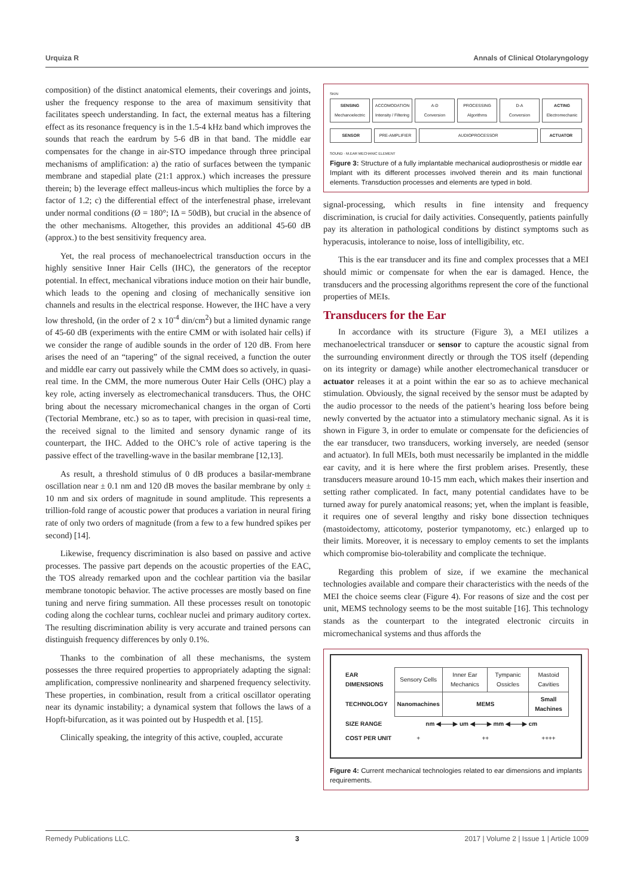Urquiza R Annals of Clinical Otolaryngology
composition) of the distinct anatomical elements, their coverings and joints, usher the frequency response to the area of maximum sensitivity that facilitates speech understanding. In fact, the external meatus has a filtering effect as its resonance frequency is in the 1.5-4 kHz band which improves the sounds that reach the eardrum by 5-6 dB in that band. The middle ear compensates for the change in air-STO impedance through three principal mechanisms of amplification: a) the ratio of surfaces between the tympanic membrane and stapedial plate (21:1 approx.) which increases the pressure therein; b) the leverage effect malleus-incus which multiplies the force by a factor of 1.2; c) the differential effect of the interfenestral phase, irrelevant under normal conditions (Ø = 180°; IΔ = 50dB), but crucial in the absence of the other mechanisms. Altogether, this provides an additional 45-60 dB (approx.) to the best sensitivity frequency area.
Yet, the real process of mechanoelectrical transduction occurs in the highly sensitive Inner Hair Cells (IHC), the generators of the receptor potential. In effect, mechanical vibrations induce motion on their hair bundle, which leads to the opening and closing of mechanically sensitive ion channels and results in the electrical response. However, the IHC have a very low threshold, (in the order of 2 x 10<sup>-4</sup> din/cm<sup>2</sup>) but a limited dynamic range of 45-60 dB (experiments with the entire CMM or with isolated hair cells) if we consider the range of audible sounds in the order of 120 dB. From here arises the need of an “tapering” of the signal received, a function the outer and middle ear carry out passively while the CMM does so actively, in quasi-real time. In the CMM, the more numerous Outer Hair Cells (OHC) play a key role, acting inversely as electromechanical transducers. Thus, the OHC bring about the necessary micromechanical changes in the organ of Corti (Tectorial Membrane, etc.) so as to taper, with precision in quasi-real time, the received signal to the limited and sensory dynamic range of its counterpart, the IHC. Added to the OHC’s role of active tapering is the passive effect of the travelling-wave in the basilar membrane [12,13].
As result, a threshold stimulus of 0 dB produces a basilar-membrane oscillation near ± 0.1 nm and 120 dB moves the basilar membrane by only ± 10 nm and six orders of magnitude in sound amplitude. This represents a trillion-fold range of acoustic power that produces a variation in neural firing rate of only two orders of magnitude (from a few to a few hundred spikes per second) [14].
Likewise, frequency discrimination is also based on passive and active processes. The passive part depends on the acoustic properties of the EAC, the TOS already remarked upon and the cochlear partition via the basilar membrane tonotopic behavior. The active processes are mostly based on fine tuning and nerve firing summation. All these processes result on tonotopic coding along the cochlear turns, cochlear nuclei and primary auditory cortex. The resulting discrimination ability is very accurate and trained persons can distinguish frequency differences by only 0.1%.
Thanks to the combination of all these mechanisms, the system possesses the three required properties to appropriately adapting the signal: amplification, compressive nonlinearity and sharpened frequency selectivity. These properties, in combination, result from a critical oscillator operating near its dynamic instability; a dynamical system that follows the laws of a Hopft-bifurcation, as it was pointed out by Huspedth et al. [15].
Clinically speaking, the integrity of this active, coupled, accurate
SKIN
SENSING
Mechanoelectric
ACCOMODATION
Intensity / Filtering
A-D
Conversion
PROCESSING
Algorithms
D-A
Conversion
ACTING
Electromechanic
SENSOR PRE-AMPLIFIER AUDIOPROCESSOR ACTUATOR
SOUND · M.EAR MECHANIC ELEMENT
Figure 3: Structure of a fully implantable mechanical audioprosthesis or middle ear Implant with its different processes involved therein and its main functional elements. Transduction processes and elements are typed in bold.
signal-processing, which results in fine intensity and frequency discrimination, is crucial for daily activities. Consequently, patients painfully pay its alteration in pathological conditions by distinct symptoms such as hyperacusis, intolerance to noise, loss of intelligibility, etc.
This is the ear transducer and its fine and complex processes that a MEI should mimic or compensate for when the ear is damaged. Hence, the transducers and the processing algorithms represent the core of the functional properties of MEIs.
Transducers for the Ear
In accordance with its structure (Figure 3), a MEI utilizes a mechanoelectrical transducer or sensor to capture the acoustic signal from the surrounding environment directly or through the TOS itself (depending on its integrity or damage) while another electromechanical transducer or actuator releases it at a point within the ear so as to achieve mechanical stimulation. Obviously, the signal received by the sensor must be adapted by the audio processor to the needs of the patient’s hearing loss before being newly converted by the actuator into a stimulatory mechanic signal. As it is shown in Figure 3, in order to emulate or compensate for the deficiencies of the ear transducer, two transducers, working inversely, are needed (sensor and actuator). In full MEIs, both must necessarily be implanted in the middle ear cavity, and it is here where the first problem arises. Presently, these transducers measure around 10-15 mm each, which makes their insertion and setting rather complicated. In fact, many potential candidates have to be turned away for purely anatomical reasons; yet, when the implant is feasible, it requires one of several lengthy and risky bone dissection techniques (mastoidectomy, atticotomy, posterior tympanotomy, etc.) enlarged up to their limits. Moreover, it is necessary to employ cements to set the implants which compromise bio-tolerability and complicate the technique.
Regarding this problem of size, if we examine the mechanical technologies available and compare their characteristics with the needs of the MEI the choice seems clear (Figure 4). For reasons of size and the cost per unit, MEMS technology seems to be the most suitable [16]. This technology stands as the counterpart to the integrated electronic circuits in micromechanical systems and thus affords the
| EAR DIMENSIONS | Sensory Cells | Inner Ear Mechanics | Tympanic Ossicles | Mastoid Cavities |
| TECHNOLOGY | Nanomachines | MEMS | | Small Machines |
| SIZE RANGE | nm ◀——▶ um ◀——▶ mm ◀——▶ cm | | | |
| COST PER UNIT | + | ++ | | ++++ |
Figure 4: Current mechanical technologies related to ear dimensions and implants requirements.
Remedy Publications LLC. 3 2017 | Volume 2 | Issue 1 | Article 1009